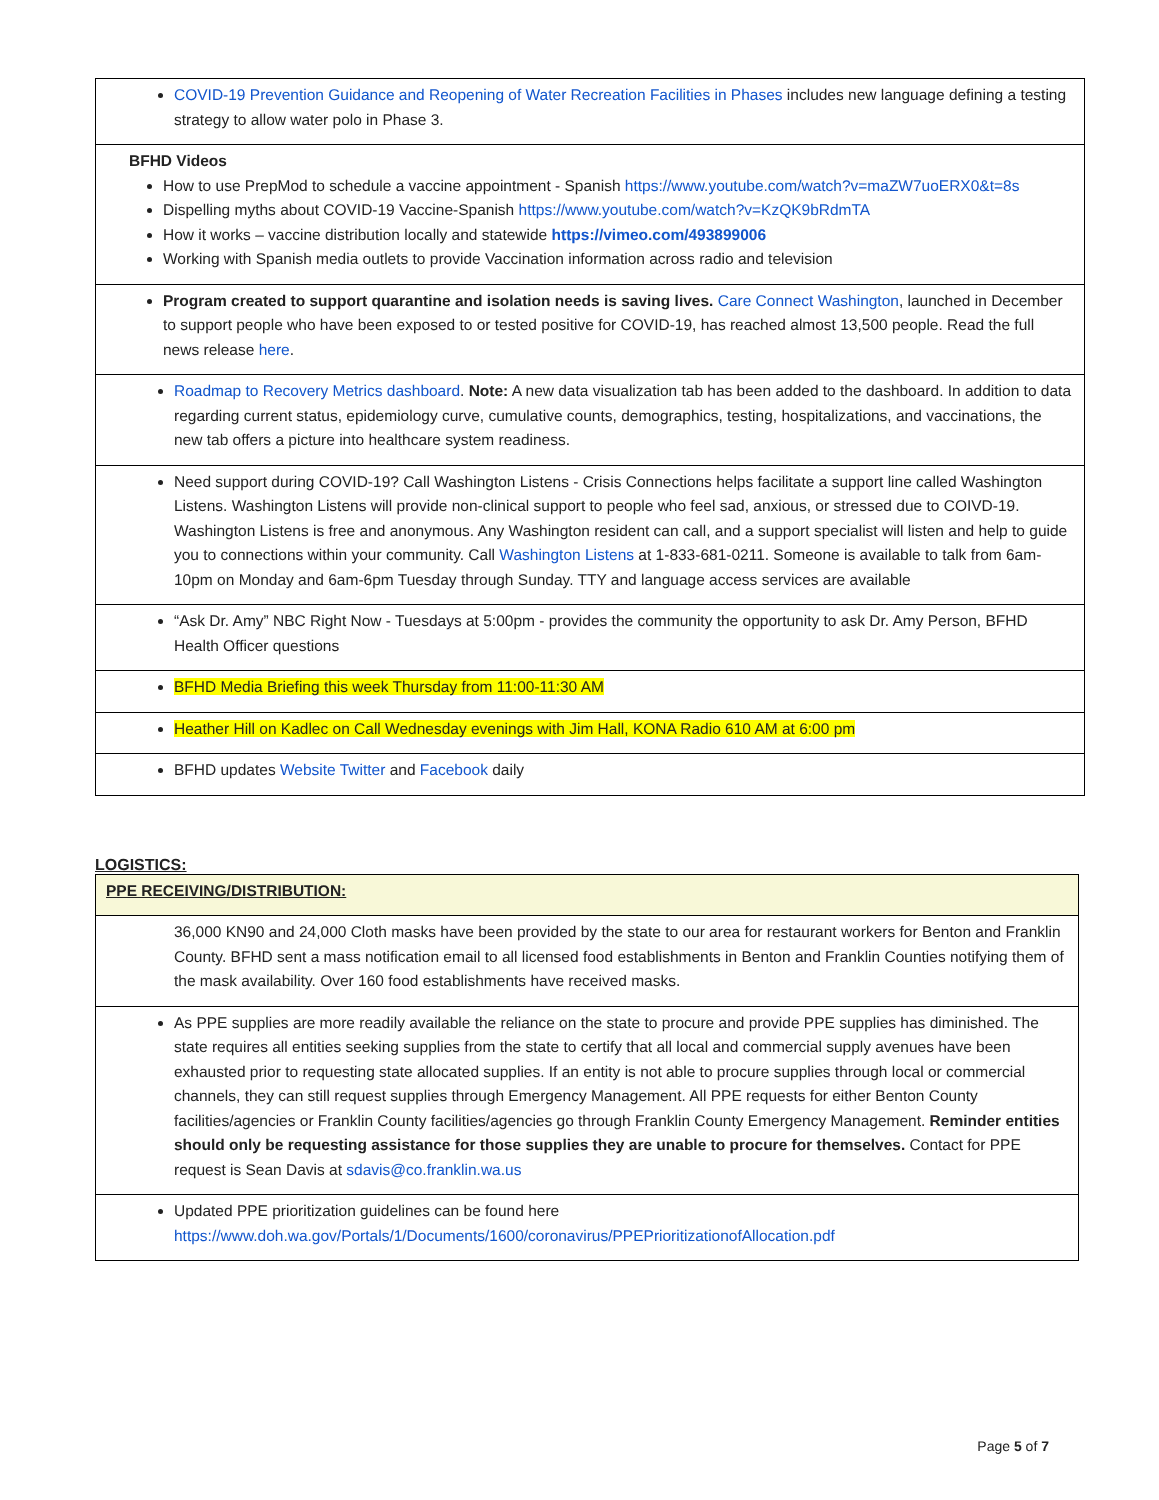| COVID-19 Prevention Guidance and Reopening of Water Recreation Facilities in Phases includes new language defining a testing strategy to allow water polo in Phase 3. |
| BFHD Videos How to use PrepMod to schedule a vaccine appointment - Spanish https://www.youtube.com/watch?v=maZW7uoERX0&t=8s Dispelling myths about COVID-19 Vaccine-Spanish https://www.youtube.com/watch?v=KzQK9bRdmTA How it works – vaccine distribution locally and statewide https://vimeo.com/493899006 Working with Spanish media outlets to provide Vaccination information across radio and television |
| Program created to support quarantine and isolation needs is saving lives. Care Connect Washington , launched in December to support people who have been exposed to or tested positive for COVID-19, has reached almost 13,500 people. Read the full news release here . |
| Roadmap to Recovery Metrics dashboard . Note: A new data visualization tab has been added to the dashboard. In addition to data regarding current status, epidemiology curve, cumulative counts, demographics, testing, hospitalizations, and vaccinations, the new tab offers a picture into healthcare system readiness. |
| Need support during COVID-19? Call Washington Listens - Crisis Connections helps facilitate a support line called Washington Listens. Washington Listens will provide non-clinical support to people who feel sad, anxious, or stressed due to COIVD-19. Washington Listens is free and anonymous. Any Washington resident can call, and a support specialist will listen and help to guide you to connections within your community. Call Washington Listens at 1-833-681-0211. Someone is available to talk from 6am-10pm on Monday and 6am-6pm Tuesday through Sunday. TTY and language access services are available |
| “Ask Dr. Amy” NBC Right Now - Tuesdays at 5:00pm - provides the community the opportunity to ask Dr. Amy Person, BFHD Health Officer questions |
| BFHD Media Briefing this week Thursday from 11:00-11:30 AM |
| Heather Hill on Kadlec on Call Wednesday evenings with Jim Hall, KONA Radio 610 AM at 6:00 pm |
| BFHD updates Website Twitter and Facebook daily |
LOGISTICS:
| PPE RECEIVING/DISTRIBUTION: |
| 36,000 KN90 and 24,000 Cloth masks have been provided by the state to our area for restaurant workers for Benton and Franklin County. BFHD sent a mass notification email to all licensed food establishments in Benton and Franklin Counties notifying them of the mask availability. Over 160 food establishments have received masks. |
| As PPE supplies are more readily available the reliance on the state to procure and provide PPE supplies has diminished. The state requires all entities seeking supplies from the state to certify that all local and commercial supply avenues have been exhausted prior to requesting state allocated supplies. If an entity is not able to procure supplies through local or commercial channels, they can still request supplies through Emergency Management. All PPE requests for either Benton County facilities/agencies or Franklin County facilities/agencies go through Franklin County Emergency Management. Reminder entities should only be requesting assistance for those supplies they are unable to procure for themselves. Contact for PPE request is Sean Davis at sdavis@co.franklin.wa.us |
| Updated PPE prioritization guidelines can be found here https://www.doh.wa.gov/Portals/1/Documents/1600/coronavirus/PPEPrioritizationofAllocation.pdf |
Page 5 of 7